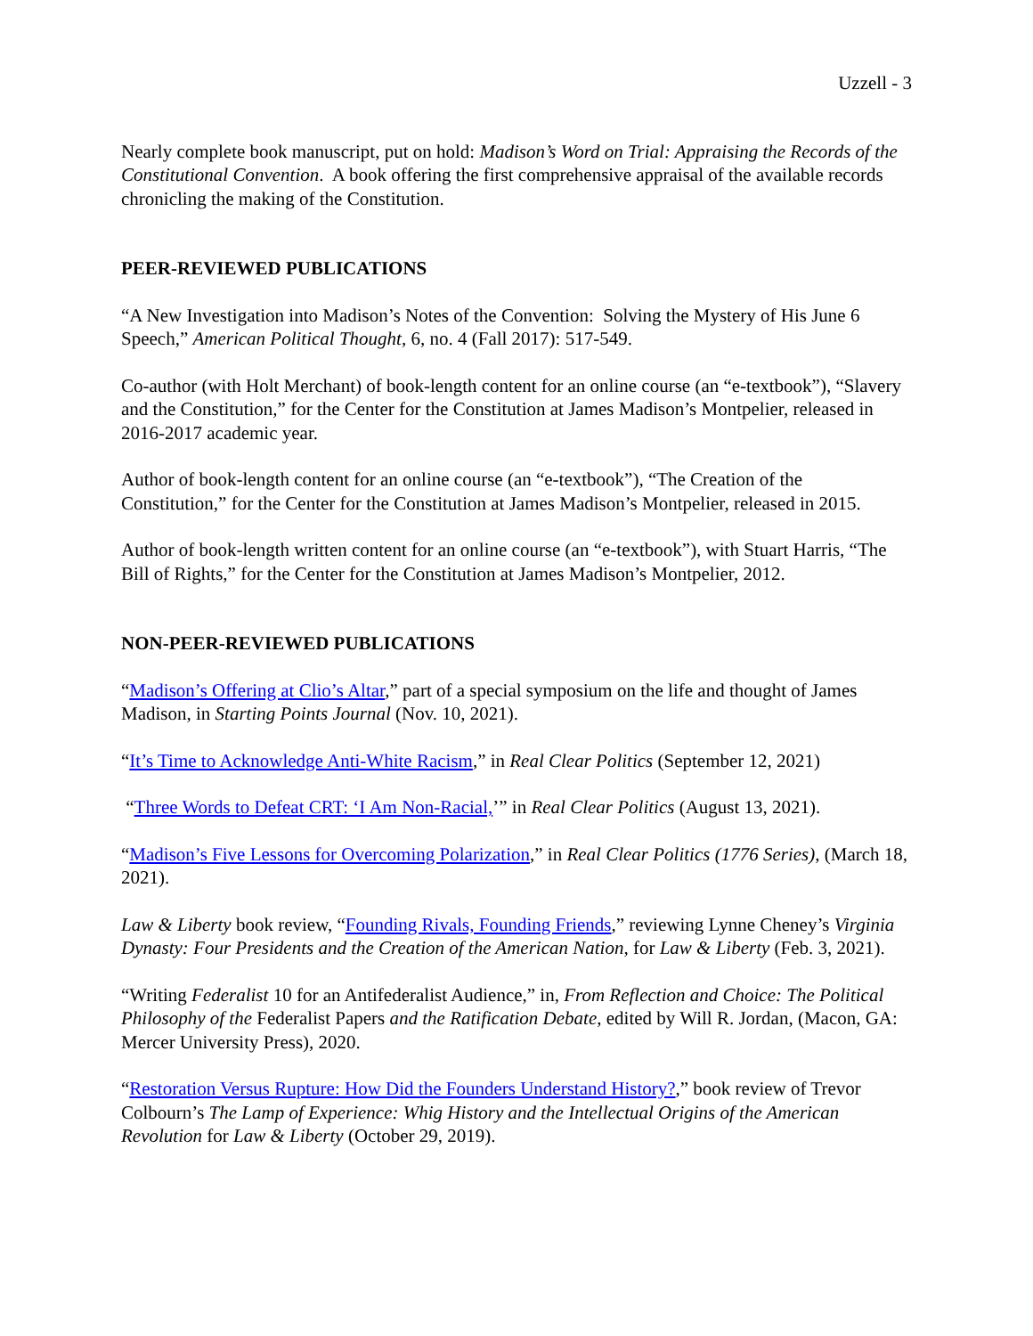Uzzell - 3
Nearly complete book manuscript, put on hold: Madison’s Word on Trial: Appraising the Records of the Constitutional Convention. A book offering the first comprehensive appraisal of the available records chronicling the making of the Constitution.
PEER-REVIEWED PUBLICATIONS
“A New Investigation into Madison’s Notes of the Convention: Solving the Mystery of His June 6 Speech,” American Political Thought, 6, no. 4 (Fall 2017): 517-549.
Co-author (with Holt Merchant) of book-length content for an online course (an “e-textbook”), “Slavery and the Constitution,” for the Center for the Constitution at James Madison’s Montpelier, released in 2016-2017 academic year.
Author of book-length content for an online course (an “e-textbook”), “The Creation of the Constitution,” for the Center for the Constitution at James Madison’s Montpelier, released in 2015.
Author of book-length written content for an online course (an “e-textbook”), with Stuart Harris, “The Bill of Rights,” for the Center for the Constitution at James Madison’s Montpelier, 2012.
NON-PEER-REVIEWED PUBLICATIONS
“Madison’s Offering at Clio’s Altar,” part of a special symposium on the life and thought of James Madison, in Starting Points Journal (Nov. 10, 2021).
“It’s Time to Acknowledge Anti-White Racism,” in Real Clear Politics (September 12, 2021)
“Three Words to Defeat CRT: ‘I Am Non-Racial,’” in Real Clear Politics (August 13, 2021).
“Madison’s Five Lessons for Overcoming Polarization,” in Real Clear Politics (1776 Series), (March 18, 2021).
Law & Liberty book review, “Founding Rivals, Founding Friends,” reviewing Lynne Cheney’s Virginia Dynasty: Four Presidents and the Creation of the American Nation, for Law & Liberty (Feb. 3, 2021).
“Writing Federalist 10 for an Antifederalist Audience,” in, From Reflection and Choice: The Political Philosophy of the Federalist Papers and the Ratification Debate, edited by Will R. Jordan, (Macon, GA: Mercer University Press), 2020.
“Restoration Versus Rupture: How Did the Founders Understand History?,” book review of Trevor Colbourn’s The Lamp of Experience: Whig History and the Intellectual Origins of the American Revolution for Law & Liberty (October 29, 2019).